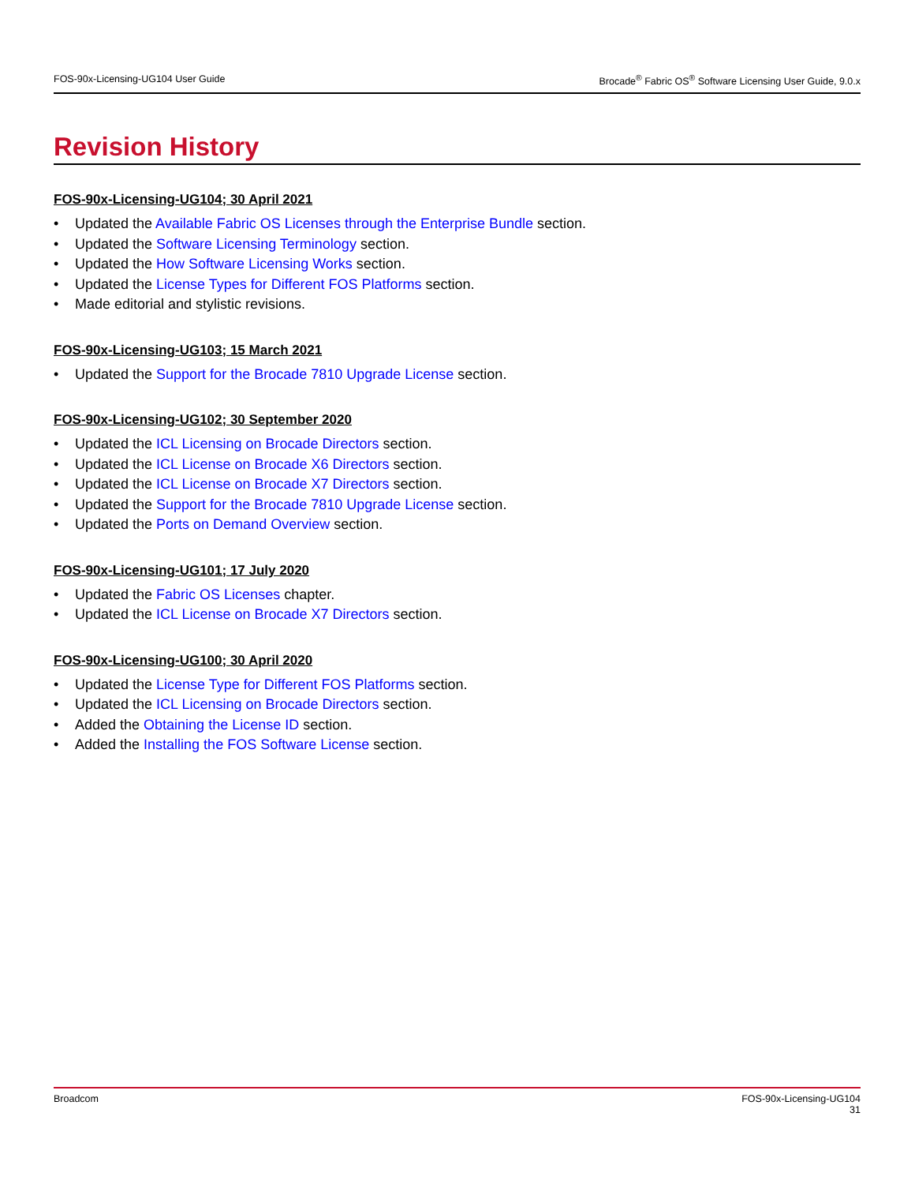FOS-90x-Licensing-UG104 User Guide Brocade<sup>®</sup> Fabric OS<sup>®</sup> Software Licensing User Guide, 9.0.x
Revision History
FOS-90x-Licensing-UG104; 30 April 2021
• Updated the Available Fabric OS Licenses through the Enterprise Bundle section.
• Updated the Software Licensing Terminology section.
• Updated the How Software Licensing Works section.
• Updated the License Types for Different FOS Platforms section.
• Made editorial and stylistic revisions.
FOS-90x-Licensing-UG103; 15 March 2021
• Updated the Support for the Brocade 7810 Upgrade License section.
FOS-90x-Licensing-UG102; 30 September 2020
• Updated the ICL Licensing on Brocade Directors section.
• Updated the ICL License on Brocade X6 Directors section.
• Updated the ICL License on Brocade X7 Directors section.
• Updated the Support for the Brocade 7810 Upgrade License section.
• Updated the Ports on Demand Overview section.
FOS-90x-Licensing-UG101; 17 July 2020
• Updated the Fabric OS Licenses chapter.
• Updated the ICL License on Brocade X7 Directors section.
FOS-90x-Licensing-UG100; 30 April 2020
• Updated the License Type for Different FOS Platforms section.
• Updated the ICL Licensing on Brocade Directors section.
• Added the Obtaining the License ID section.
• Added the Installing the FOS Software License section.
Broadcom FOS-90x-Licensing-UG104
31